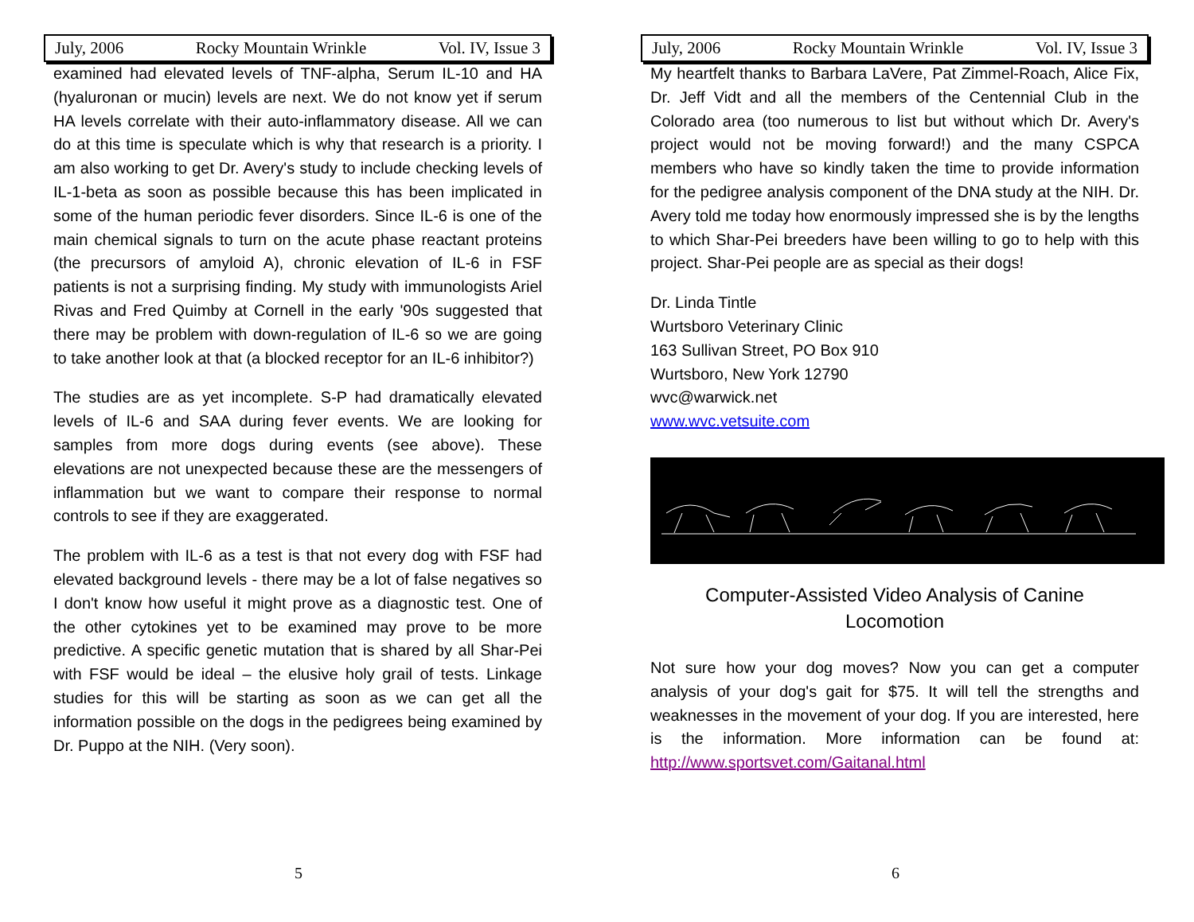July, 2006 Rocky Mountain Wrinkle Vol. IV, Issue 3
examined had elevated levels of TNF-alpha, Serum IL-10 and HA (hyaluronan or mucin) levels are next. We do not know yet if serum HA levels correlate with their auto-inflammatory disease. All we can do at this time is speculate which is why that research is a priority. I am also working to get Dr. Avery's study to include checking levels of IL-1-beta as soon as possible because this has been implicated in some of the human periodic fever disorders. Since IL-6 is one of the main chemical signals to turn on the acute phase reactant proteins (the precursors of amyloid A), chronic elevation of IL-6 in FSF patients is not a surprising finding. My study with immunologists Ariel Rivas and Fred Quimby at Cornell in the early '90s suggested that there may be problem with down-regulation of IL-6 so we are going to take another look at that (a blocked receptor for an IL-6 inhibitor?)
The studies are as yet incomplete. S-P had dramatically elevated levels of IL-6 and SAA during fever events. We are looking for samples from more dogs during events (see above). These elevations are not unexpected because these are the messengers of inflammation but we want to compare their response to normal controls to see if they are exaggerated.
The problem with IL-6 as a test is that not every dog with FSF had elevated background levels - there may be a lot of false negatives so I don't know how useful it might prove as a diagnostic test. One of the other cytokines yet to be examined may prove to be more predictive. A specific genetic mutation that is shared by all Shar-Pei with FSF would be ideal – the elusive holy grail of tests. Linkage studies for this will be starting as soon as we can get all the information possible on the dogs in the pedigrees being examined by Dr. Puppo at the NIH. (Very soon).
5
July, 2006 Rocky Mountain Wrinkle Vol. IV, Issue 3
My heartfelt thanks to Barbara LaVere, Pat Zimmel-Roach, Alice Fix, Dr. Jeff Vidt and all the members of the Centennial Club in the Colorado area (too numerous to list but without which Dr. Avery's project would not be moving forward!) and the many CSPCA members who have so kindly taken the time to provide information for the pedigree analysis component of the DNA study at the NIH. Dr. Avery told me today how enormously impressed she is by the lengths to which Shar-Pei breeders have been willing to go to help with this project. Shar-Pei people are as special as their dogs!
Dr. Linda Tintle
Wurtsboro Veterinary Clinic
163 Sullivan Street, PO Box 910
Wurtsboro, New York 12790
wvc@warwick.net
www.wvc.vetsuite.com
Computer-Assisted Video Analysis of Canine
Locomotion
Not sure how your dog moves? Now you can get a computer analysis of your dog's gait for $75. It will tell the strengths and weaknesses in the movement of your dog. If you are interested, here is the information. More information can be found at: http://www.sportsvet.com/Gaitanal.html
6